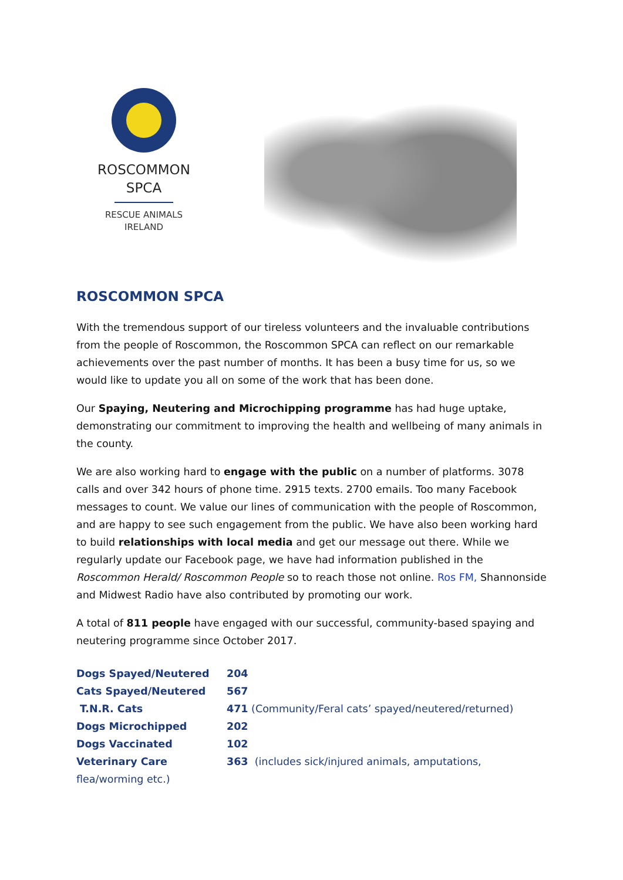ROSCOMMON
SPCA
RESCUE ANIMALS
IRELAND
ROSCOMMON SPCA
With the tremendous support of our tireless volunteers and the invaluable contributions from the people of Roscommon, the Roscommon SPCA can reflect on our remarkable achievements over the past number of months. It has been a busy time for us, so we would like to update you all on some of the work that has been done.
Our Spaying, Neutering and Microchipping programme has had huge uptake, demonstrating our commitment to improving the health and wellbeing of many animals in the county.
We are also working hard to engage with the public on a number of platforms. 3078 calls and over 342 hours of phone time. 2915 texts. 2700 emails. Too many Facebook messages to count. We value our lines of communication with the people of Roscommon, and are happy to see such engagement from the public. We have also been working hard to build relationships with local media and get our message out there. While we regularly update our Facebook page, we have had information published in the Roscommon Herald/ Roscommon People so to reach those not online. Ros FM, Shannonside and Midwest Radio have also contributed by promoting our work.
A total of 811 people have engaged with our successful, community-based spaying and neutering programme since October 2017.
Dogs Spayed/Neutered 204
Cats Spayed/Neutered 567
T.N.R. Cats 471 (Community/Feral cats’ spayed/neutered/returned)
Dogs Microchipped 202
Dogs Vaccinated 102
Veterinary Care 363 (includes sick/injured animals, amputations,
flea/worming etc.)